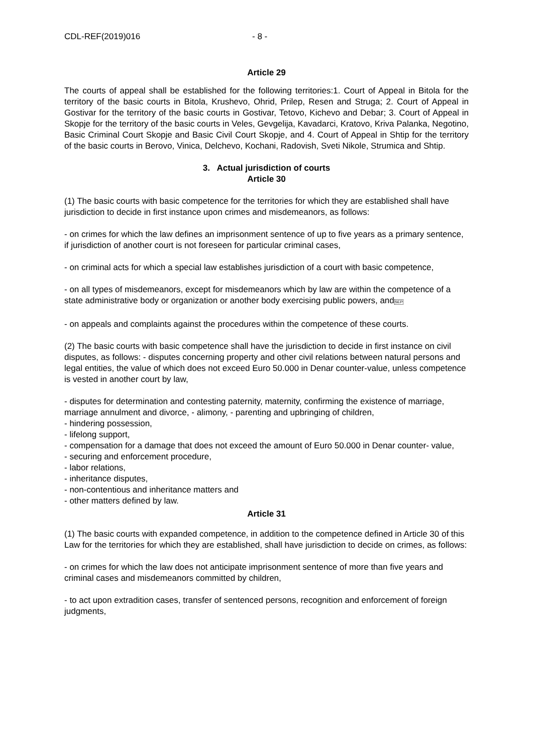CDL-REF(2019)016 - 8 -
Article 29
The courts of appeal shall be established for the following territories:1. Court of Appeal in Bitola for the territory of the basic courts in Bitola, Krushevo, Ohrid, Prilep, Resen and Struga; 2. Court of Appeal in Gostivar for the territory of the basic courts in Gostivar, Tetovo, Kichevo and Debar; 3. Court of Appeal in Skopje for the territory of the basic courts in Veles, Gevgelija, Kavadarci, Kratovo, Kriva Palanka, Negotino, Basic Criminal Court Skopje and Basic Civil Court Skopje, and 4. Court of Appeal in Shtip for the territory of the basic courts in Berovo, Vinica, Delchevo, Kochani, Radovish, Sveti Nikole, Strumica and Shtip.
3. Actual jurisdiction of courts
Article 30
(1) The basic courts with basic competence for the territories for which they are established shall have jurisdiction to decide in first instance upon crimes and misdemeanors, as follows:
- on crimes for which the law defines an imprisonment sentence of up to five years as a primary sentence, if jurisdiction of another court is not foreseen for particular criminal cases,
- on criminal acts for which a special law establishes jurisdiction of a court with basic competence,
- on all types of misdemeanors, except for misdemeanors which by law are within the competence of a state administrative body or organization or another body exercising public powers, andSEP
- on appeals and complaints against the procedures within the competence of these courts.
(2) The basic courts with basic competence shall have the jurisdiction to decide in first instance on civil disputes, as follows: - disputes concerning property and other civil relations between natural persons and legal entities, the value of which does not exceed Euro 50.000 in Denar counter-value, unless competence is vested in another court by law,
- disputes for determination and contesting paternity, maternity, confirming the existence of marriage, marriage annulment and divorce, - alimony, - parenting and upbringing of children,
- hindering possession,
- lifelong support,
- compensation for a damage that does not exceed the amount of Euro 50.000 in Denar counter- value,
- securing and enforcement procedure,
- labor relations,
- inheritance disputes,
- non-contentious and inheritance matters and
- other matters defined by law.
Article 31
(1) The basic courts with expanded competence, in addition to the competence defined in Article 30 of this Law for the territories for which they are established, shall have jurisdiction to decide on crimes, as follows:
- on crimes for which the law does not anticipate imprisonment sentence of more than five years and criminal cases and misdemeanors committed by children,
- to act upon extradition cases, transfer of sentenced persons, recognition and enforcement of foreign judgments,